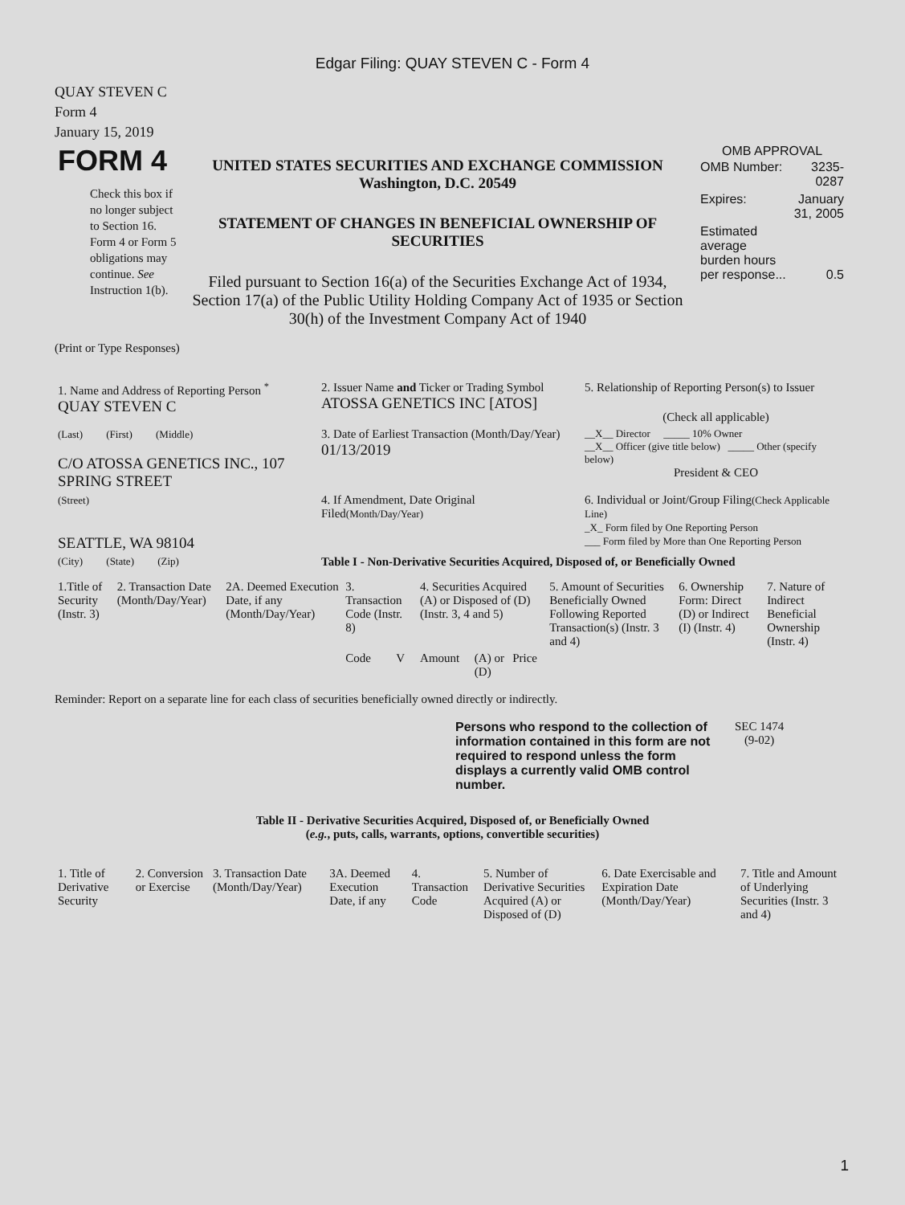Edgar Filing: QUAY STEVEN C - Form 4
QUAY STEVEN C
Form 4
January 15, 2019
| FORM 4 Check this box if no longer subject to Section 16. Form 4 or Form 5 obligations may continue. See Instruction 1(b). | UNITED STATES SECURITIES AND EXCHANGE COMMISSION Washington, D.C. 20549 STATEMENT OF CHANGES IN BENEFICIAL OWNERSHIP OF SECURITIES Filed pursuant to Section 16(a) of the Securities Exchange Act of 1934, Section 17(a) of the Public Utility Holding Company Act of 1935 or Section 30(h) of the Investment Company Act of 1940 | OMB APPROVAL / OMB Number: / 3235-0287 / / Expires: / January 31, 2005 / / Estimated average burden hours per response... / 0.5 / |
(Print or Type Responses)
| 1. Name and Address of Reporting Person <sup>*</sup> QUAY STEVEN C | 2. Issuer Name and Ticker or Trading Symbol ATOSSA GENETICS INC [ATOS] | 5. Relationship of Reporting Person(s) to Issuer (Check all applicable) |
| (Last) (First) (Middle) C/O ATOSSA GENETICS INC., 107 SPRING STREET | 3. Date of Earliest Transaction (Month/Day/Year) 01/13/2019 | __X__ Director _____ 10% Owner __X__ Officer (give title below) _____ Other (specify below) President & CEO |
| (Street) SEATTLE, WA 98104 | 4. If Amendment, Date Original Filed (Month/Day/Year) | 6. Individual or Joint/Group Filing (Check Applicable Line) _X_ Form filed by One Reporting Person ___ Form filed by More than One Reporting Person |
| (City) (State) (Zip) | Table I - Non-Derivative Securities Acquired, Disposed of, or Beneficially Owned | |
| 1.Title of Security (Instr. 3) | 2. Transaction Date (Month/Day/Year) | 2A. Deemed Execution Date, if any (Month/Day/Year) | 3. Transaction Code (Instr. 8) | | 4. Securities Acquired (A) or Disposed of (D) (Instr. 3, 4 and 5) | | | 5. Amount of Securities Beneficially Owned Following Reported Transaction(s) (Instr. 3 and 4) | 6. Ownership Form: Direct (D) or Indirect (I) (Instr. 4) | 7. Nature of Indirect Beneficial Ownership (Instr. 4) |
| --- | --- | --- | --- | --- | --- | --- | --- | --- | --- | --- |
| | | | Code | V | Amount | (A) or (D) | Price | | | |
Reminder: Report on a separate line for each class of securities beneficially owned directly or indirectly.
| Persons who respond to the collection of information contained in this form are not required to respond unless the form displays a currently valid OMB control number. | SEC 1474 (9-02) |
Table II - Derivative Securities Acquired, Disposed of, or Beneficially Owned
(e.g., puts, calls, warrants, options, convertible securities)
| 1. Title of Derivative Security | 2. Conversion or Exercise | 3. Transaction Date (Month/Day/Year) | 3A. Deemed Execution Date, if any | 4. Transaction Code | 5. Number of Derivative Securities Acquired (A) or Disposed of (D) | 6. Date Exercisable and Expiration Date (Month/Day/Year) | 7. Title and Amount of Underlying Securities (Instr. 3 and 4) |
| --- | --- | --- | --- | --- | --- | --- | --- |
1